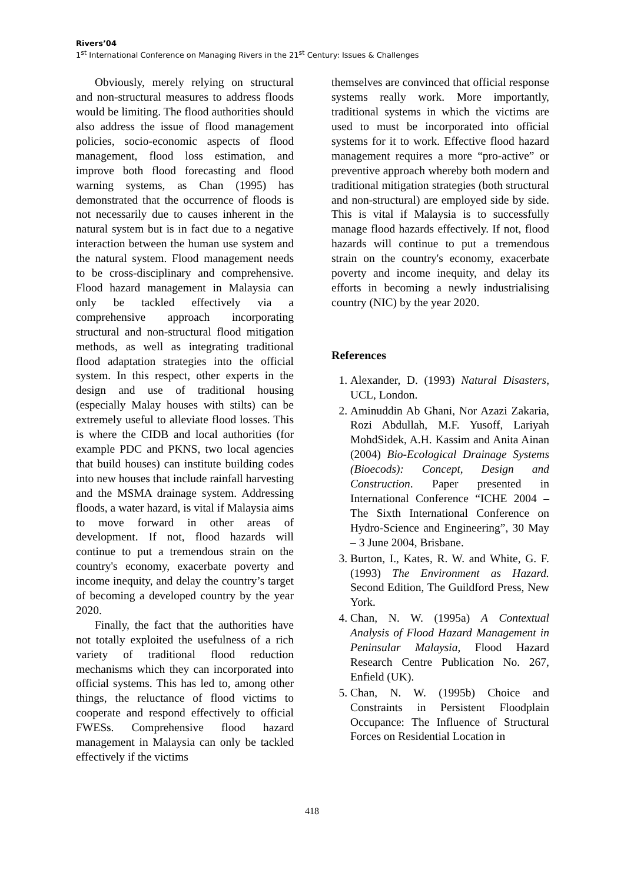Rivers’04
1<sup>st</sup> International Conference on Managing Rivers in the 21<sup>st</sup> Century: Issues & Challenges
Obviously, merely relying on structural and non-structural measures to address floods would be limiting. The flood authorities should also address the issue of flood management policies, socio-economic aspects of flood management, flood loss estimation, and improve both flood forecasting and flood warning systems, as Chan (1995) has demonstrated that the occurrence of floods is not necessarily due to causes inherent in the natural system but is in fact due to a negative interaction between the human use system and the natural system. Flood management needs to be cross-disciplinary and comprehensive. Flood hazard management in Malaysia can only be tackled effectively via a comprehensive approach incorporating structural and non-structural flood mitigation methods, as well as integrating traditional flood adaptation strategies into the official system. In this respect, other experts in the design and use of traditional housing (especially Malay houses with stilts) can be extremely useful to alleviate flood losses. This is where the CIDB and local authorities (for example PDC and PKNS, two local agencies that build houses) can institute building codes into new houses that include rainfall harvesting and the MSMA drainage system. Addressing floods, a water hazard, is vital if Malaysia aims to move forward in other areas of development. If not, flood hazards will continue to put a tremendous strain on the country's economy, exacerbate poverty and income inequity, and delay the country’s target of becoming a developed country by the year 2020.
Finally, the fact that the authorities have not totally exploited the usefulness of a rich variety of traditional flood reduction mechanisms which they can incorporated into official systems. This has led to, among other things, the reluctance of flood victims to cooperate and respond effectively to official FWESs. Comprehensive flood hazard management in Malaysia can only be tackled effectively if the victims
themselves are convinced that official response systems really work. More importantly, traditional systems in which the victims are used to must be incorporated into official systems for it to work. Effective flood hazard management requires a more “pro-active” or preventive approach whereby both modern and traditional mitigation strategies (both structural and non-structural) are employed side by side. This is vital if Malaysia is to successfully manage flood hazards effectively. If not, flood hazards will continue to put a tremendous strain on the country's economy, exacerbate poverty and income inequity, and delay its efforts in becoming a newly industrialising country (NIC) by the year 2020.
References
1. Alexander, D. (1993) Natural Disasters, UCL, London.
2. Aminuddin Ab Ghani, Nor Azazi Zakaria, Rozi Abdullah, M.F. Yusoff, Lariyah MohdSidek, A.H. Kassim and Anita Ainan (2004) Bio-Ecological Drainage Systems (Bioecods): Concept, Design and Construction. Paper presented in International Conference “ICHE 2004 – The Sixth International Conference on Hydro-Science and Engineering”, 30 May – 3 June 2004, Brisbane.
3. Burton, I., Kates, R. W. and White, G. F. (1993) The Environment as Hazard. Second Edition, The Guildford Press, New York.
4. Chan, N. W. (1995a) A Contextual Analysis of Flood Hazard Management in Peninsular Malaysia, Flood Hazard Research Centre Publication No. 267, Enfield (UK).
5. Chan, N. W. (1995b) Choice and Constraints in Persistent Floodplain Occupance: The Influence of Structural Forces on Residential Location in
418